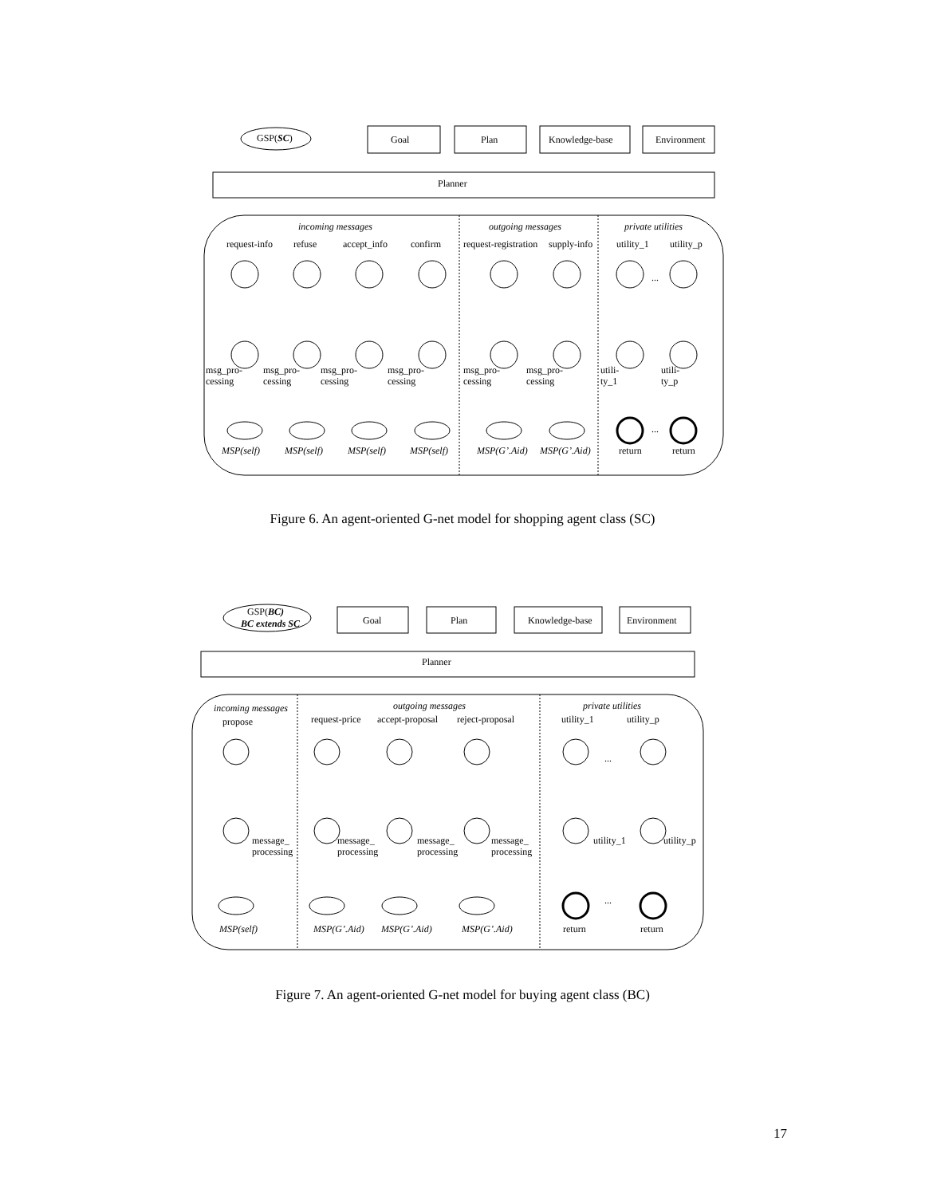GSP(SC)
Goal
Plan
Knowledge-base
Environment
Planner
incoming messages
outgoing messages
private utilities
request-info
refuse
accept_info
confirm
request-registration
supply-info
utility_1
utility_p
msg_pro-
cessing
msg_pro-
cessing
msg_pro-
cessing
msg_pro-
cessing
msg_pro-
cessing
msg_pro-
cessing
utili-
ty_1
utili-
ty_p
MSP(self)
MSP(self)
MSP(self)
MSP(self)
MSP(G’.Aid)
MSP(G’.Aid)
return
return
...
...
Figure 6. An agent-oriented G-net model for shopping agent class (SC)
GSP(BC)
BC extends SC
Goal
Plan
Knowledge-base
Environment
Planner
incoming messages
outgoing messages
private utilities
propose
request-price
accept-proposal
reject-proposal
utility_1
utility_p
message_
processing
message_
processing
message_
processing
message_
processing
utility_1
utility_p
MSP(self)
MSP(G’.Aid)
MSP(G’.Aid)
MSP(G’.Aid)
return
return
...
...
Figure 7. An agent-oriented G-net model for buying agent class (BC)
17